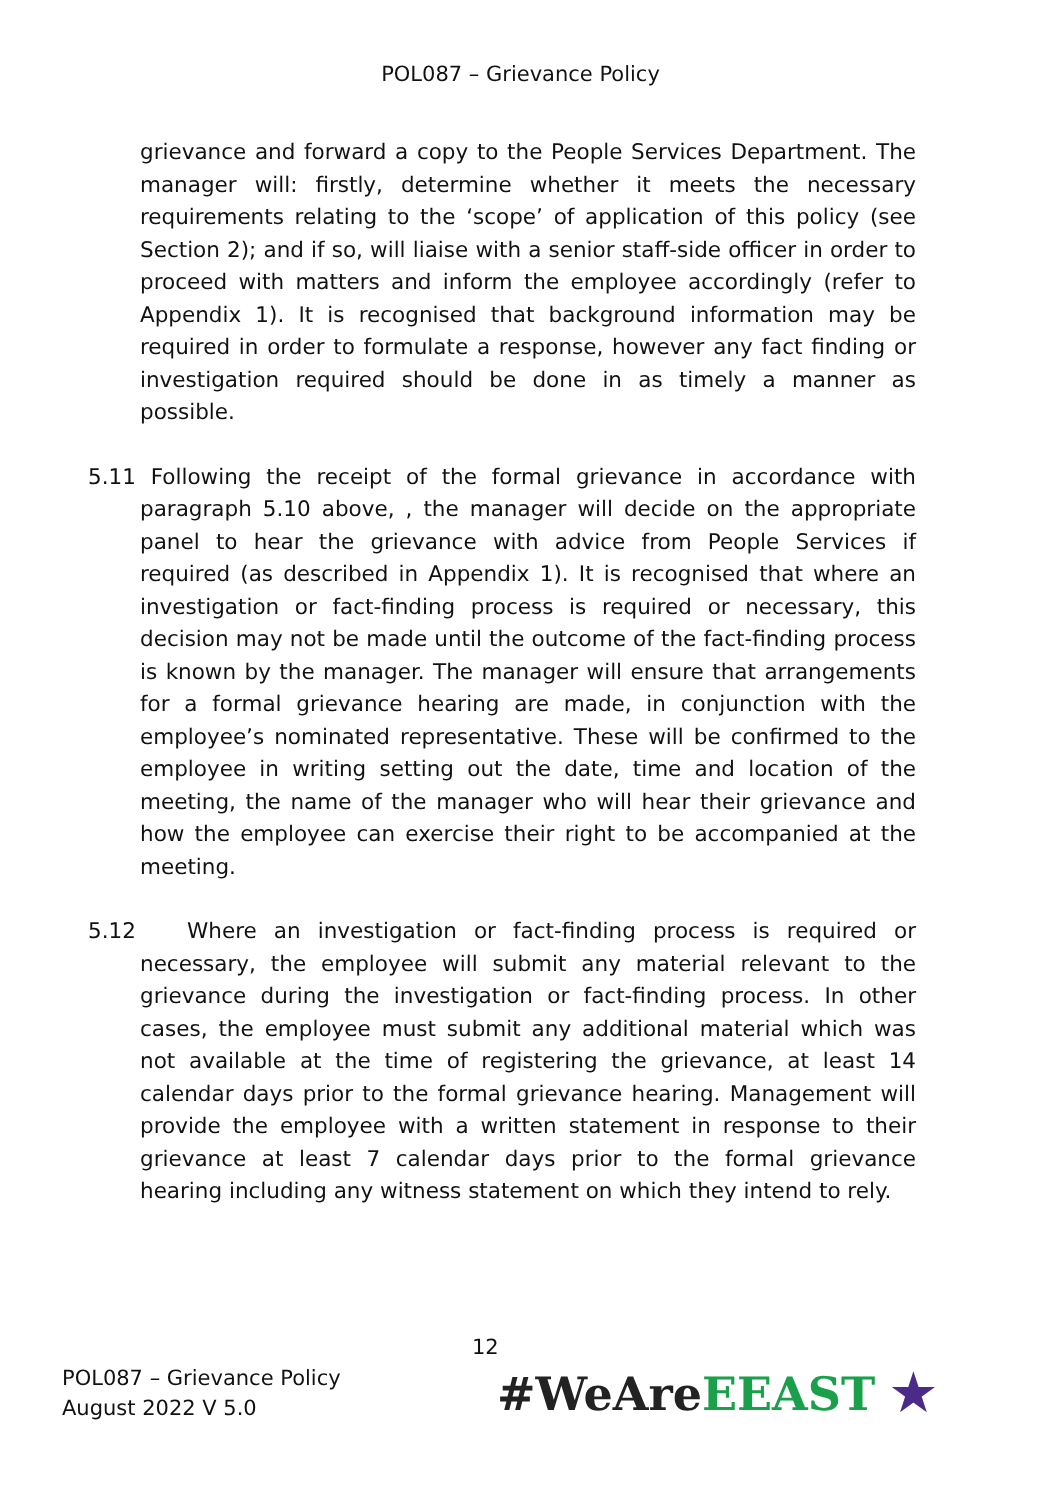POL087 – Grievance Policy
grievance and forward a copy to the People Services Department. The manager will: firstly, determine whether it meets the necessary requirements relating to the ‘scope’ of application of this policy (see Section 2); and if so, will liaise with a senior staff-side officer in order to proceed with matters and inform the employee accordingly (refer to Appendix 1). It is recognised that background information may be required in order to formulate a response, however any fact finding or investigation required should be done in as timely a manner as possible.
5.11 Following the receipt of the formal grievance in accordance with paragraph 5.10 above, , the manager will decide on the appropriate panel to hear the grievance with advice from People Services if required (as described in Appendix 1). It is recognised that where an investigation or fact-finding process is required or necessary, this decision may not be made until the outcome of the fact-finding process is known by the manager. The manager will ensure that arrangements for a formal grievance hearing are made, in conjunction with the employee’s nominated representative. These will be confirmed to the employee in writing setting out the date, time and location of the meeting, the name of the manager who will hear their grievance and how the employee can exercise their right to be accompanied at the meeting.
5.12 Where an investigation or fact-finding process is required or necessary, the employee will submit any material relevant to the grievance during the investigation or fact-finding process. In other cases, the employee must submit any additional material which was not available at the time of registering the grievance, at least 14 calendar days prior to the formal grievance hearing. Management will provide the employee with a written statement in response to their grievance at least 7 calendar days prior to the formal grievance hearing including any witness statement on which they intend to rely.
12
POL087 – Grievance Policy
August 2022 V 5.0
#WeAre EEAST ★